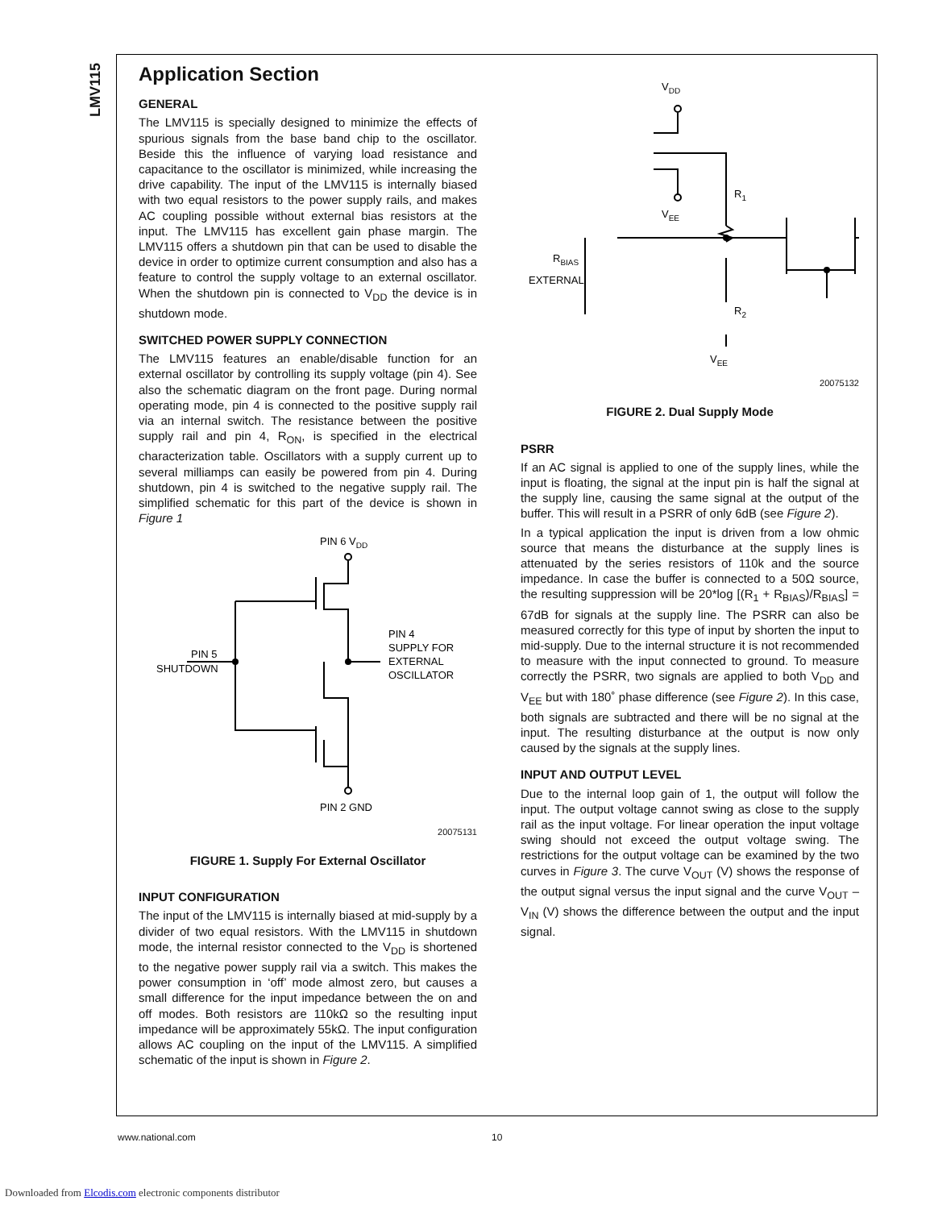LMV115
Application Section
GENERAL
The LMV115 is specially designed to minimize the effects of spurious signals from the base band chip to the oscillator. Beside this the influence of varying load resistance and capacitance to the oscillator is minimized, while increasing the drive capability. The input of the LMV115 is internally biased with two equal resistors to the power supply rails, and makes AC coupling possible without external bias resistors at the input. The LMV115 has excellent gain phase margin. The LMV115 offers a shutdown pin that can be used to disable the device in order to optimize current consumption and also has a feature to control the supply voltage to an external oscillator. When the shutdown pin is connected to V<sub>DD</sub> the device is in shutdown mode.
SWITCHED POWER SUPPLY CONNECTION
The LMV115 features an enable/disable function for an external oscillator by controlling its supply voltage (pin 4). See also the schematic diagram on the front page. During normal operating mode, pin 4 is connected to the positive supply rail via an internal switch. The resistance between the positive supply rail and pin 4, R<sub>ON</sub>, is specified in the electrical characterization table. Oscillators with a supply current up to several milliamps can easily be powered from pin 4. During shutdown, pin 4 is switched to the negative supply rail. The simplified schematic for this part of the device is shown in Figure 1
PIN 6 VDD
PIN 5
SHUTDOWN
PIN 4
SUPPLY FOR
EXTERNAL
OSCILLATOR
PIN 2 GND
20075131
FIGURE 1. Supply For External Oscillator
INPUT CONFIGURATION
The input of the LMV115 is internally biased at mid-supply by a divider of two equal resistors. With the LMV115 in shutdown mode, the internal resistor connected to the V<sub>DD</sub> is shortened to the negative power supply rail via a switch. This makes the power consumption in ‘off’ mode almost zero, but causes a small difference for the input impedance between the on and off modes. Both resistors are 110kΩ so the resulting input impedance will be approximately 55kΩ. The input configuration allows AC coupling on the input of the LMV115. A simplified schematic of the input is shown in Figure 2.
VDD
R1
R2
VEE
VEE
RBIAS
EXTERNAL
20075132
FIGURE 2. Dual Supply Mode
PSRR
If an AC signal is applied to one of the supply lines, while the input is floating, the signal at the input pin is half the signal at the supply line, causing the same signal at the output of the buffer. This will result in a PSRR of only 6dB (see Figure 2).
In a typical application the input is driven from a low ohmic source that means the disturbance at the supply lines is attenuated by the series resistors of 110k and the source impedance. In case the buffer is connected to a 50Ω source, the resulting suppression will be 20*log [(R<sub>1</sub> + R<sub>BIAS</sub>)/R<sub>BIAS</sub>] = 67dB for signals at the supply line. The PSRR can also be measured correctly for this type of input by shorten the input to mid-supply. Due to the internal structure it is not recommended to measure with the input connected to ground. To measure correctly the PSRR, two signals are applied to both V<sub>DD</sub> and V<sub>EE</sub> but with 180˚ phase difference (see Figure 2). In this case, both signals are subtracted and there will be no signal at the input. The resulting disturbance at the output is now only caused by the signals at the supply lines.
INPUT AND OUTPUT LEVEL
Due to the internal loop gain of 1, the output will follow the input. The output voltage cannot swing as close to the supply rail as the input voltage. For linear operation the input voltage swing should not exceed the output voltage swing. The restrictions for the output voltage can be examined by the two curves in Figure 3. The curve V<sub>OUT</sub> (V) shows the response of the output signal versus the input signal and the curve V<sub>OUT</sub> – V<sub>IN</sub> (V) shows the difference between the output and the input signal.
www.national.com 10
Downloaded from Elcodis.com electronic components distributor